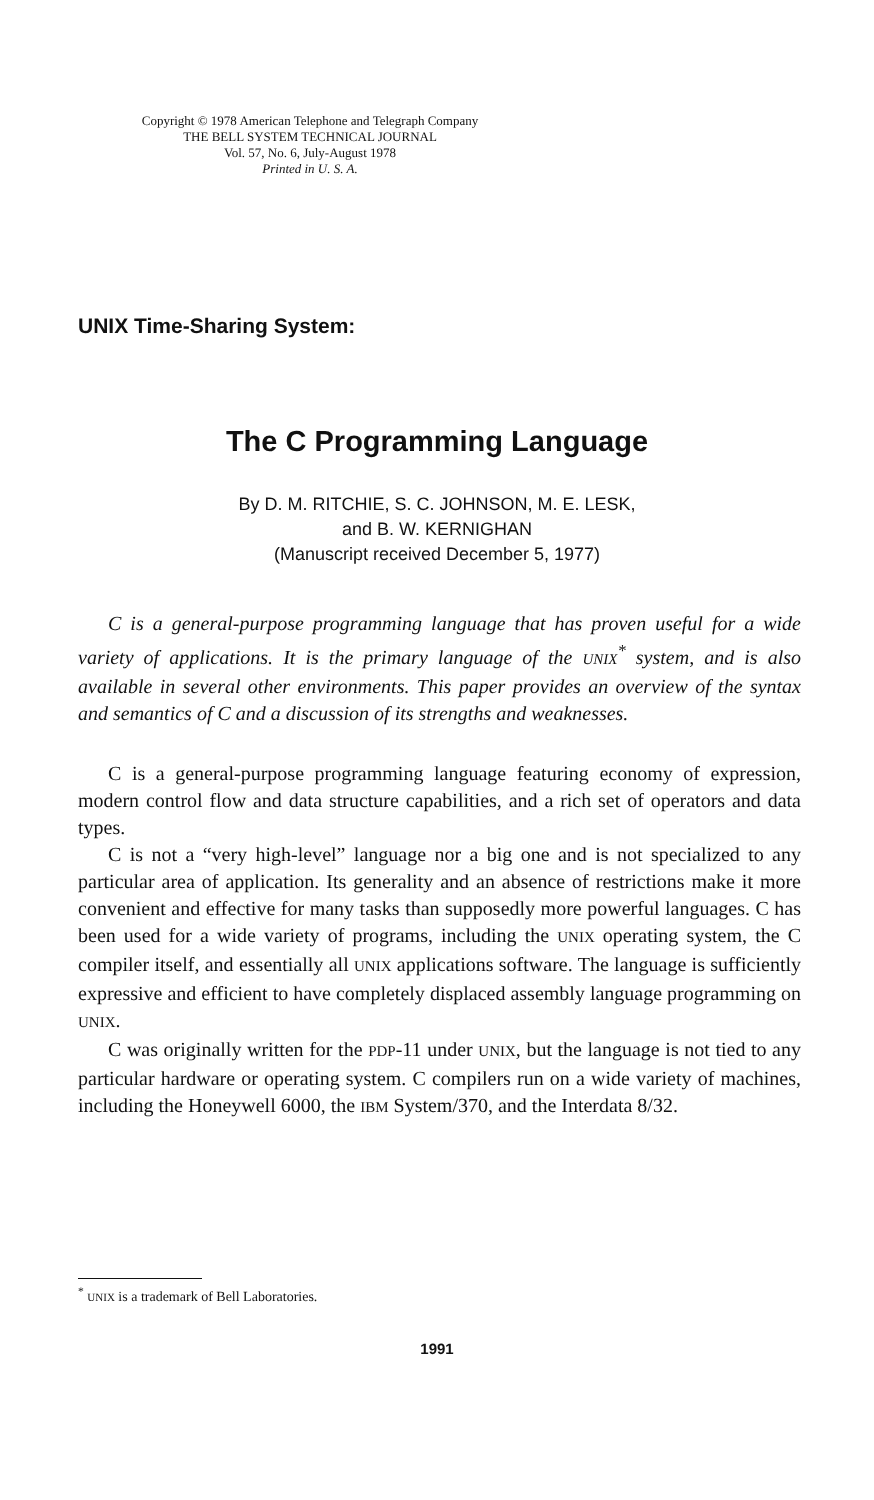Copyright © 1978 American Telephone and Telegraph Company
THE BELL SYSTEM TECHNICAL JOURNAL
Vol. 57, No. 6, July-August 1978
Printed in U. S. A.
UNIX Time-Sharing System:
The C Programming Language
By D. M. RITCHIE, S. C. JOHNSON, M. E. LESK,
and B. W. KERNIGHAN
(Manuscript received December 5, 1977)
C is a general-purpose programming language that has proven useful for a wide variety of applications. It is the primary language of the UNIX<sup>*</sup> system, and is also available in several other environments. This paper provides an overview of the syntax and semantics of C and a discussion of its strengths and weaknesses.
C is a general-purpose programming language featuring economy of expression, modern control flow and data structure capabilities, and a rich set of operators and data types.
C is not a “very high-level” language nor a big one and is not specialized to any particular area of application. Its generality and an absence of restrictions make it more convenient and effective for many tasks than supposedly more powerful languages. C has been used for a wide variety of programs, including the UNIX operating system, the C compiler itself, and essentially all UNIX applications software. The language is sufficiently expressive and efficient to have completely displaced assembly language programming on UNIX.
C was originally written for the PDP-11 under UNIX, but the language is not tied to any particular hardware or operating system. C compilers run on a wide variety of machines, including the Honeywell 6000, the IBM System/370, and the Interdata 8/32.
<sup>*</sup> UNIX is a trademark of Bell Laboratories.
1991